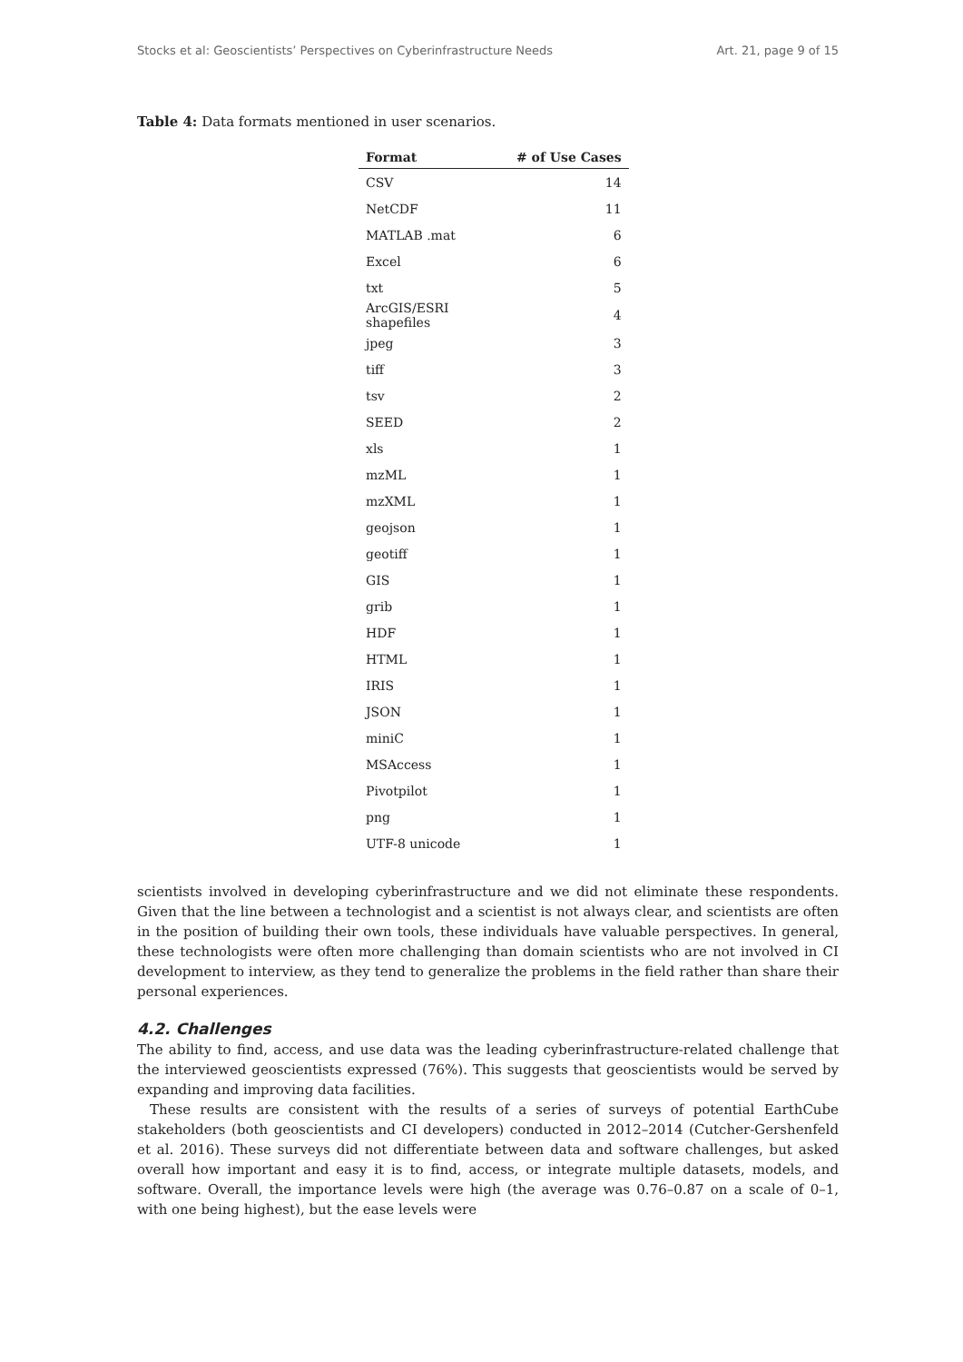Stocks et al: Geoscientists’ Perspectives on Cyberinfrastructure Needs Art. 21, page 9 of 15
Table 4: Data formats mentioned in user scenarios.
| Format | # of Use Cases |
| --- | --- |
| CSV | 14 |
| NetCDF | 11 |
| MATLAB .mat | 6 |
| Excel | 6 |
| txt | 5 |
| ArcGIS/ESRI shapefiles | 4 |
| jpeg | 3 |
| tiff | 3 |
| tsv | 2 |
| SEED | 2 |
| xls | 1 |
| mzML | 1 |
| mzXML | 1 |
| geojson | 1 |
| geotiff | 1 |
| GIS | 1 |
| grib | 1 |
| HDF | 1 |
| HTML | 1 |
| IRIS | 1 |
| JSON | 1 |
| miniC | 1 |
| MSAccess | 1 |
| Pivotpilot | 1 |
| png | 1 |
| UTF-8 unicode | 1 |
scientists involved in developing cyberinfrastructure and we did not eliminate these respondents. Given that the line between a technologist and a scientist is not always clear, and scientists are often in the position of building their own tools, these individuals have valuable perspectives. In general, these technologists were often more challenging than domain scientists who are not involved in CI development to interview, as they tend to generalize the problems in the field rather than share their personal experiences.
4.2. Challenges
The ability to find, access, and use data was the leading cyberinfrastructure-related challenge that the interviewed geoscientists expressed (76%). This suggests that geoscientists would be served by expanding and improving data facilities.
These results are consistent with the results of a series of surveys of potential EarthCube stakeholders (both geoscientists and CI developers) conducted in 2012–2014 (Cutcher-Gershenfeld et al. 2016). These surveys did not differentiate between data and software challenges, but asked overall how important and easy it is to find, access, or integrate multiple datasets, models, and software. Overall, the importance levels were high (the average was 0.76–0.87 on a scale of 0–1, with one being highest), but the ease levels were